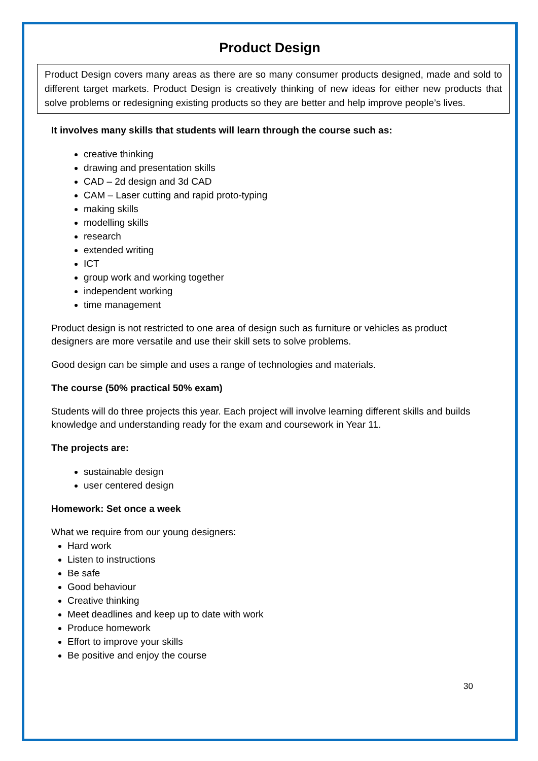Product Design
Product Design covers many areas as there are so many consumer products designed, made and sold to different target markets. Product Design is creatively thinking of new ideas for either new products that solve problems or redesigning existing products so they are better and help improve people’s lives.
It involves many skills that students will learn through the course such as:
creative thinking
drawing and presentation skills
CAD – 2d design and 3d CAD
CAM – Laser cutting and rapid proto-typing
making skills
modelling skills
research
extended writing
ICT
group work and working together
independent working
time management
Product design is not restricted to one area of design such as furniture or vehicles as product designers are more versatile and use their skill sets to solve problems.
Good design can be simple and uses a range of technologies and materials.
The course (50% practical 50% exam)
Students will do three projects this year. Each project will involve learning different skills and builds knowledge and understanding ready for the exam and coursework in Year 11.
The projects are:
sustainable design
user centered design
Homework: Set once a week
What we require from our young designers:
Hard work
Listen to instructions
Be safe
Good behaviour
Creative thinking
Meet deadlines and keep up to date with work
Produce homework
Effort to improve your skills
Be positive and enjoy the course
30